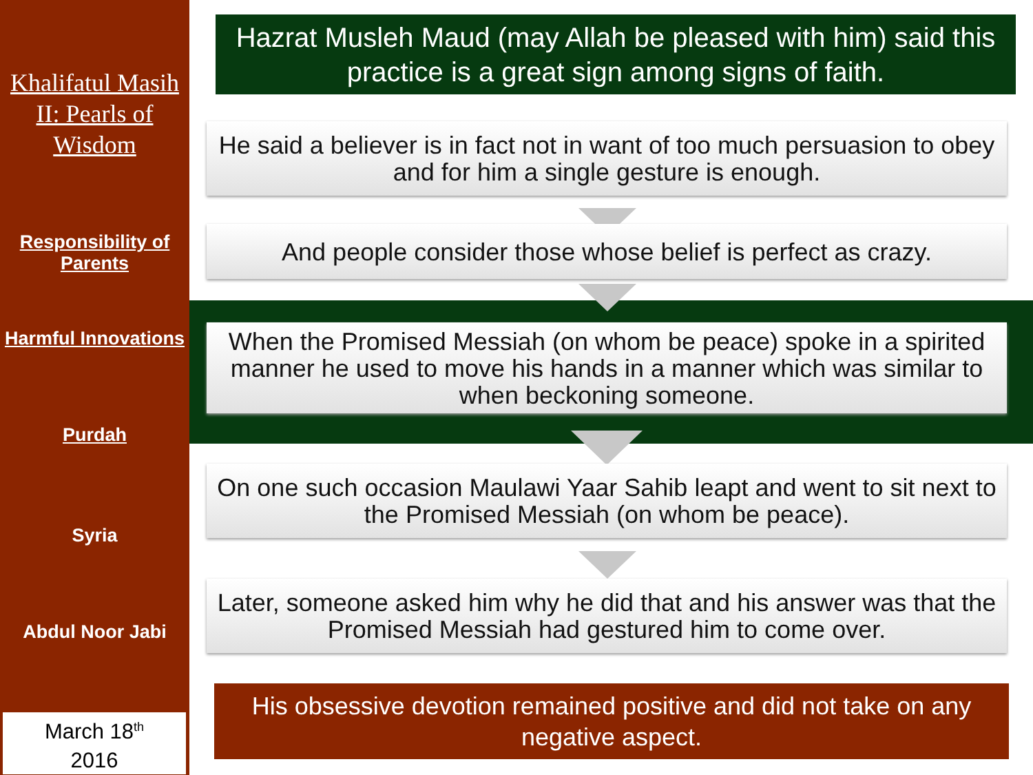Khalifatul Masih II: Pearls of Wisdom
Responsibility of Parents
Harmful Innovations
Purdah
Syria
Abdul Noor Jabi
March 18<sup>th</sup>
2016
Hazrat Musleh Maud (may Allah be pleased with him) said this practice is a great sign among signs of faith.
He said a believer is in fact not in want of too much persuasion to obey and for him a single gesture is enough.
And people consider those whose belief is perfect as crazy.
When the Promised Messiah (on whom be peace) spoke in a spirited manner he used to move his hands in a manner which was similar to when beckoning someone.
On one such occasion Maulawi Yaar Sahib leapt and went to sit next to the Promised Messiah (on whom be peace).
Later, someone asked him why he did that and his answer was that the Promised Messiah had gestured him to come over.
His obsessive devotion remained positive and did not take on any negative aspect.